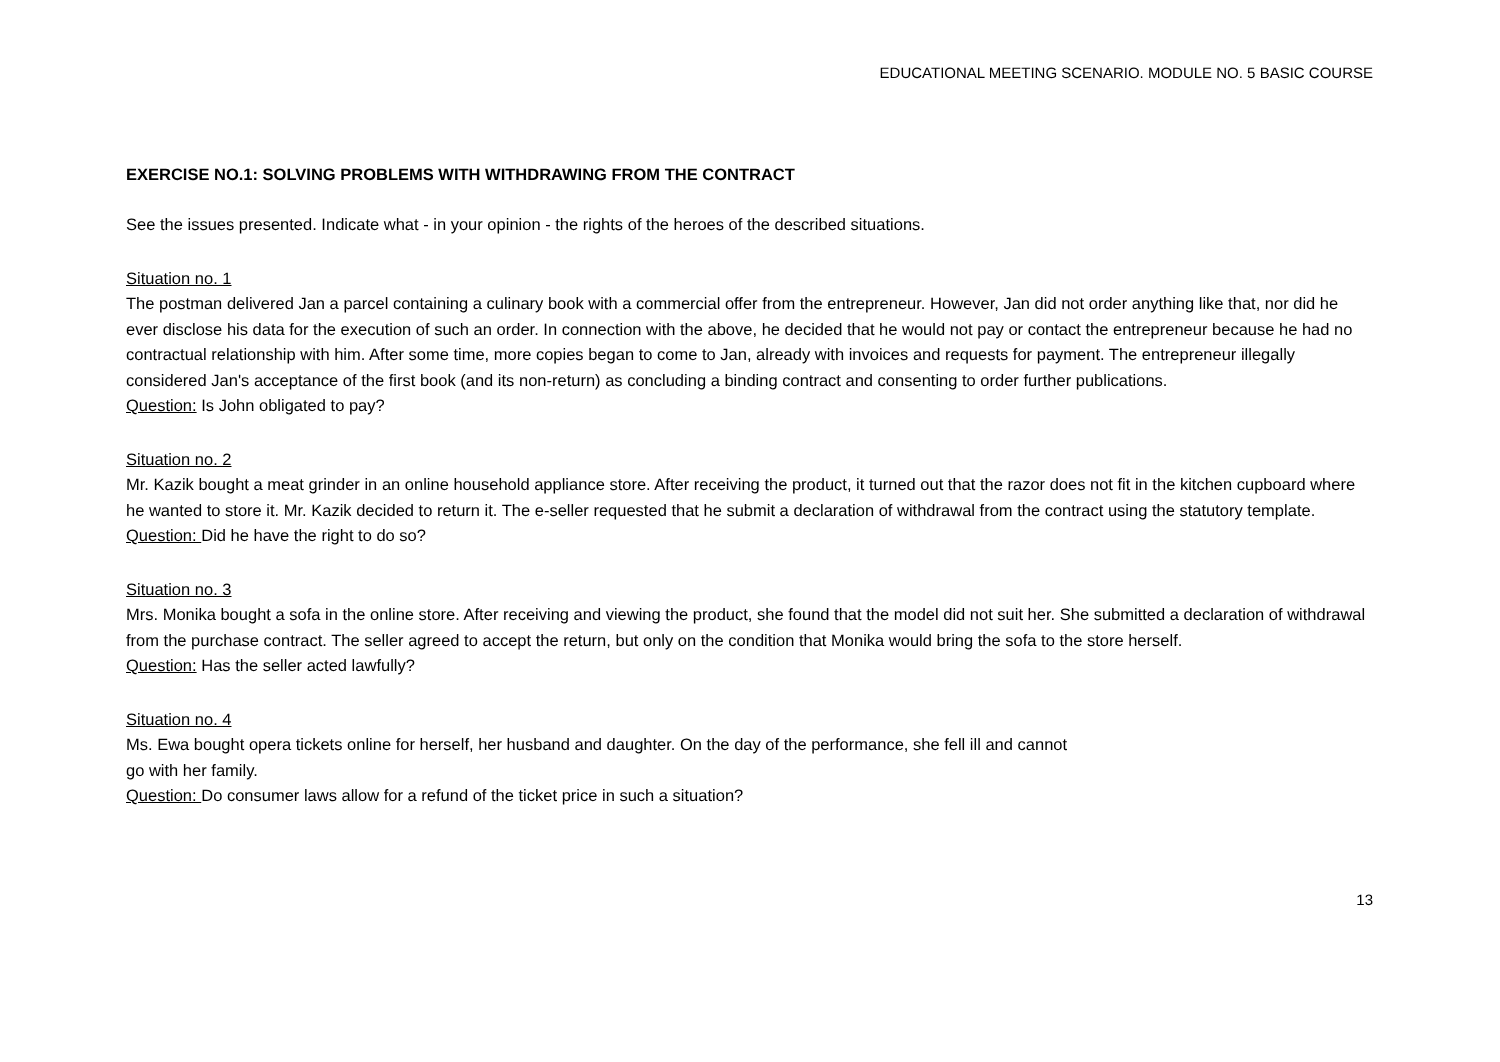EDUCATIONAL MEETING SCENARIO. MODULE NO. 5 BASIC COURSE
EXERCISE NO.1: SOLVING PROBLEMS WITH WITHDRAWING FROM THE CONTRACT
See the issues presented. Indicate what - in your opinion - the rights of the heroes of the described situations.
Situation no. 1
The postman delivered Jan a parcel containing a culinary book with a commercial offer from the entrepreneur. However, Jan did not order anything like that, nor did he ever disclose his data for the execution of such an order. In connection with the above, he decided that he would not pay or contact the entrepreneur because he had no contractual relationship with him. After some time, more copies began to come to Jan, already with invoices and requests for payment. The entrepreneur illegally considered Jan's acceptance of the first book (and its non-return) as concluding a binding contract and consenting to order further publications.
Question: Is John obligated to pay?
Situation no. 2
Mr. Kazik bought a meat grinder in an online household appliance store. After receiving the product, it turned out that the razor does not fit in the kitchen cupboard where he wanted to store it. Mr. Kazik decided to return it. The e-seller requested that he submit a declaration of withdrawal from the contract using the statutory template.
Question: Did he have the right to do so?
Situation no. 3
Mrs. Monika bought a sofa in the online store. After receiving and viewing the product, she found that the model did not suit her. She submitted a declaration of withdrawal from the purchase contract. The seller agreed to accept the return, but only on the condition that Monika would bring the sofa to the store herself.
Question: Has the seller acted lawfully?
Situation no. 4
Ms. Ewa bought opera tickets online for herself, her husband and daughter. On the day of the performance, she fell ill and cannot
go with her family.
Question: Do consumer laws allow for a refund of the ticket price in such a situation?
13